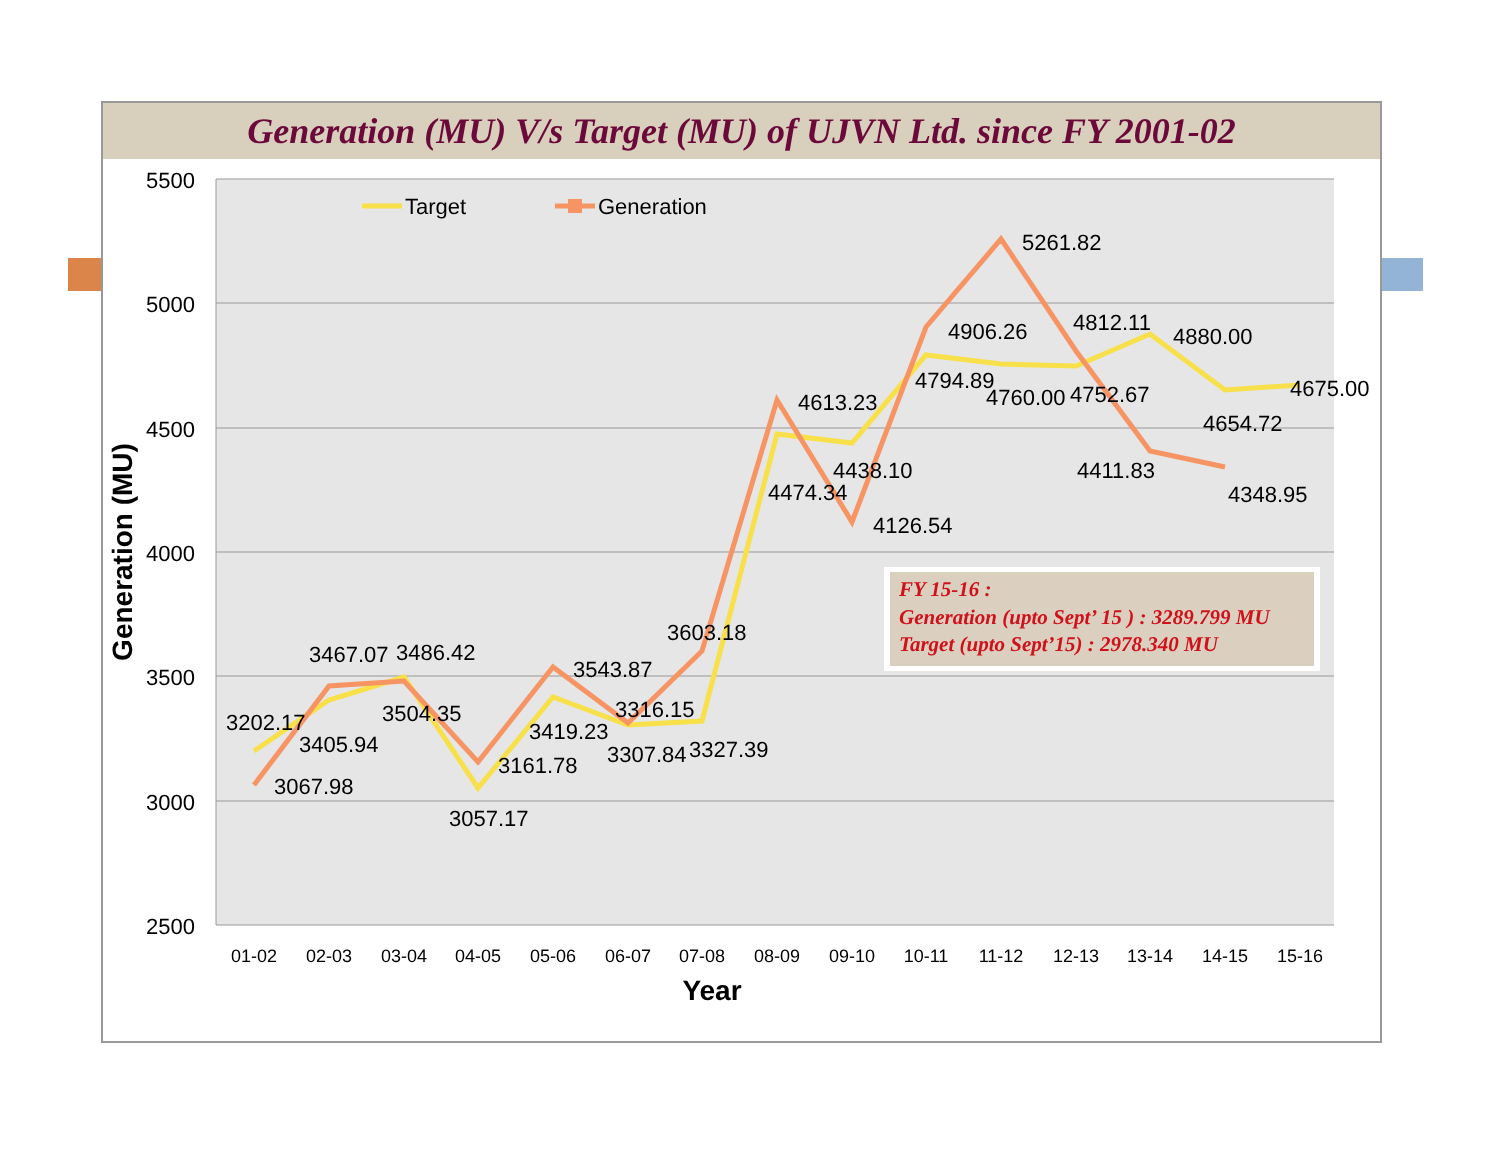Generation (MU) V/s Target (MU) of UJVN Ltd. since FY 2001-02
5500
5000
4500
4000
3500
3000
2500
Generation (MU)
01-02
02-03
03-04
04-05
05-06
06-07
07-08
08-09
09-10
10-11
11-12
12-13
13-14
14-15
15-16
Year
Target
Generation
3202.17
3067.98
3467.07
3405.94
3486.42
3504.35
3057.17
3161.78
3543.87
3419.23
3316.15
3307.84
3603.18
3327.39
4613.23
4474.34
4438.10
4126.54
4906.26
4794.89
5261.82
4760.00
4812.11
4752.67
4880.00
4654.72
4411.83
4348.95
4675.00
FY 15-16 :
Generation (upto Sept’ 15 ) : 3289.799 MU
Target (upto Sept’15) : 2978.340 MU